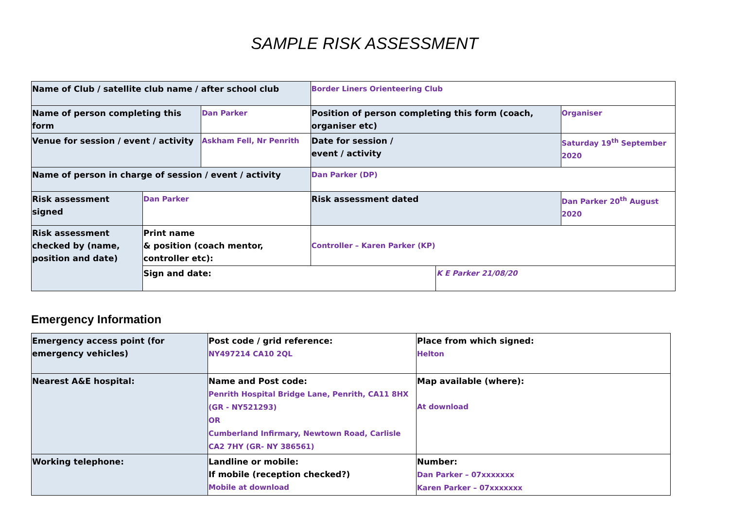SAMPLE RISK ASSESSMENT
| Name of Club / satellite club name / after school club | | | Border Liners Orienteering Club | | |
| Name of person completing this form | | Dan Parker | Position of person completing this form (coach, organiser etc) | | Organiser |
| Venue for session / event / activity | | Askham Fell, Nr Penrith | Date for session / event / activity | | Saturday 19<sup>th</sup> September 2020 |
| Name of person in charge of session / event / activity | | | Dan Parker (DP) | | |
| Risk assessment signed | Dan Parker | | Risk assessment dated | | Dan Parker 20<sup>th</sup> August 2020 |
| Risk assessment checked by (name, position and date) | Print name & position (coach mentor, controller etc): | | Controller – Karen Parker (KP) | | |
| | Sign and date: | | | K E Parker 21/08/20 | |
Emergency Information
| Emergency access point (for emergency vehicles) | Post code / grid reference: NY497214 CA10 2QL | Place from which signed: Helton |
| Nearest A&E hospital: | Name and Post code: Penrith Hospital Bridge Lane, Penrith, CA11 8HX (GR - NY521293) OR Cumberland Infirmary, Newtown Road, Carlisle CA2 7HY (GR- NY 386561) | Map available (where): At download |
| Working telephone: | Landline or mobile: If mobile (reception checked?) Mobile at download | Number: Dan Parker – 07xxxxxxx Karen Parker – 07xxxxxxx |